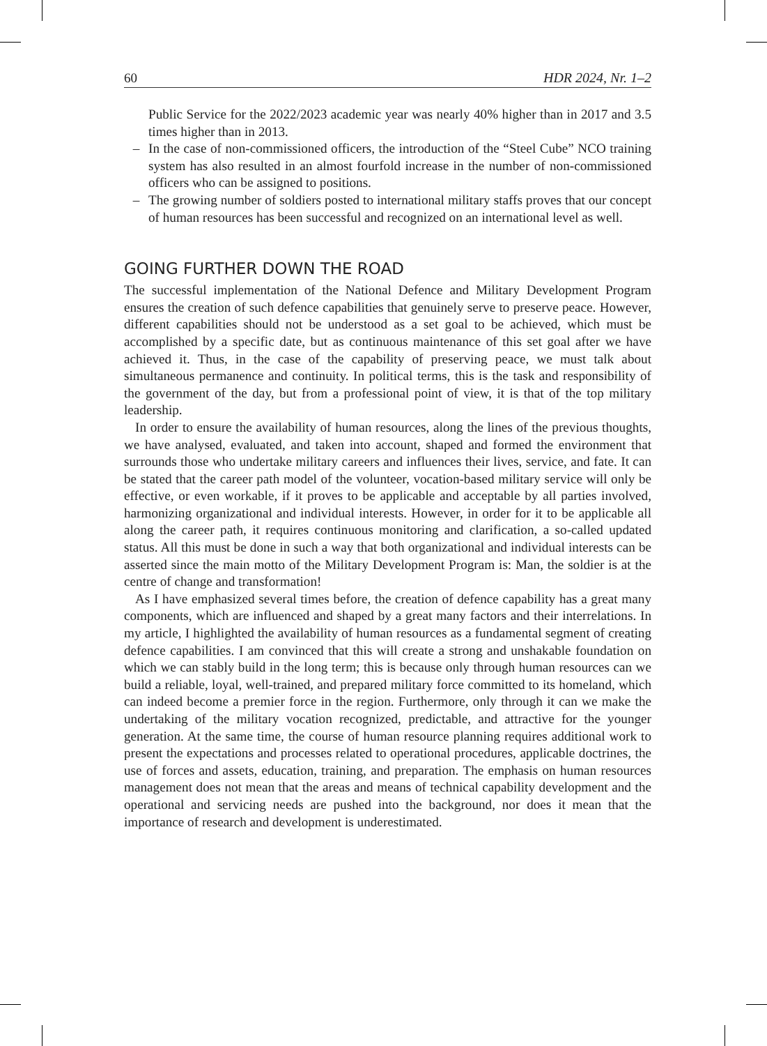60 HDR 2024, Nr. 1–2
Public Service for the 2022/2023 academic year was nearly 40% higher than in 2017 and 3.5 times higher than in 2013.
– In the case of non-commissioned officers, the introduction of the “Steel Cube” NCO training system has also resulted in an almost fourfold increase in the number of non-commissioned officers who can be assigned to positions.
– The growing number of soldiers posted to international military staffs proves that our concept of human resources has been successful and recognized on an international level as well.
GOING FURTHER DOWN THE ROAD
The successful implementation of the National Defence and Military Development Program ensures the creation of such defence capabilities that genuinely serve to preserve peace. However, different capabilities should not be understood as a set goal to be achieved, which must be accomplished by a specific date, but as continuous maintenance of this set goal after we have achieved it. Thus, in the case of the capability of preserving peace, we must talk about simultaneous permanence and continuity. In political terms, this is the task and responsibility of the government of the day, but from a professional point of view, it is that of the top military leadership.
In order to ensure the availability of human resources, along the lines of the previous thoughts, we have analysed, evaluated, and taken into account, shaped and formed the environment that surrounds those who undertake military careers and influences their lives, service, and fate. It can be stated that the career path model of the volunteer, vocation-based military service will only be effective, or even workable, if it proves to be applicable and acceptable by all parties involved, harmonizing organizational and individual interests. However, in order for it to be applicable all along the career path, it requires continuous monitoring and clarification, a so-called updated status. All this must be done in such a way that both organizational and individual interests can be asserted since the main motto of the Military Development Program is: Man, the soldier is at the centre of change and transformation!
As I have emphasized several times before, the creation of defence capability has a great many components, which are influenced and shaped by a great many factors and their interrelations. In my article, I highlighted the availability of human resources as a fundamental segment of creating defence capabilities. I am convinced that this will create a strong and unshakable foundation on which we can stably build in the long term; this is because only through human resources can we build a reliable, loyal, well-trained, and prepared military force committed to its homeland, which can indeed become a premier force in the region. Furthermore, only through it can we make the undertaking of the military vocation recognized, predictable, and attractive for the younger generation. At the same time, the course of human resource planning requires additional work to present the expectations and processes related to operational procedures, applicable doctrines, the use of forces and assets, education, training, and preparation. The emphasis on human resources management does not mean that the areas and means of technical capability development and the operational and servicing needs are pushed into the background, nor does it mean that the importance of research and development is underestimated.